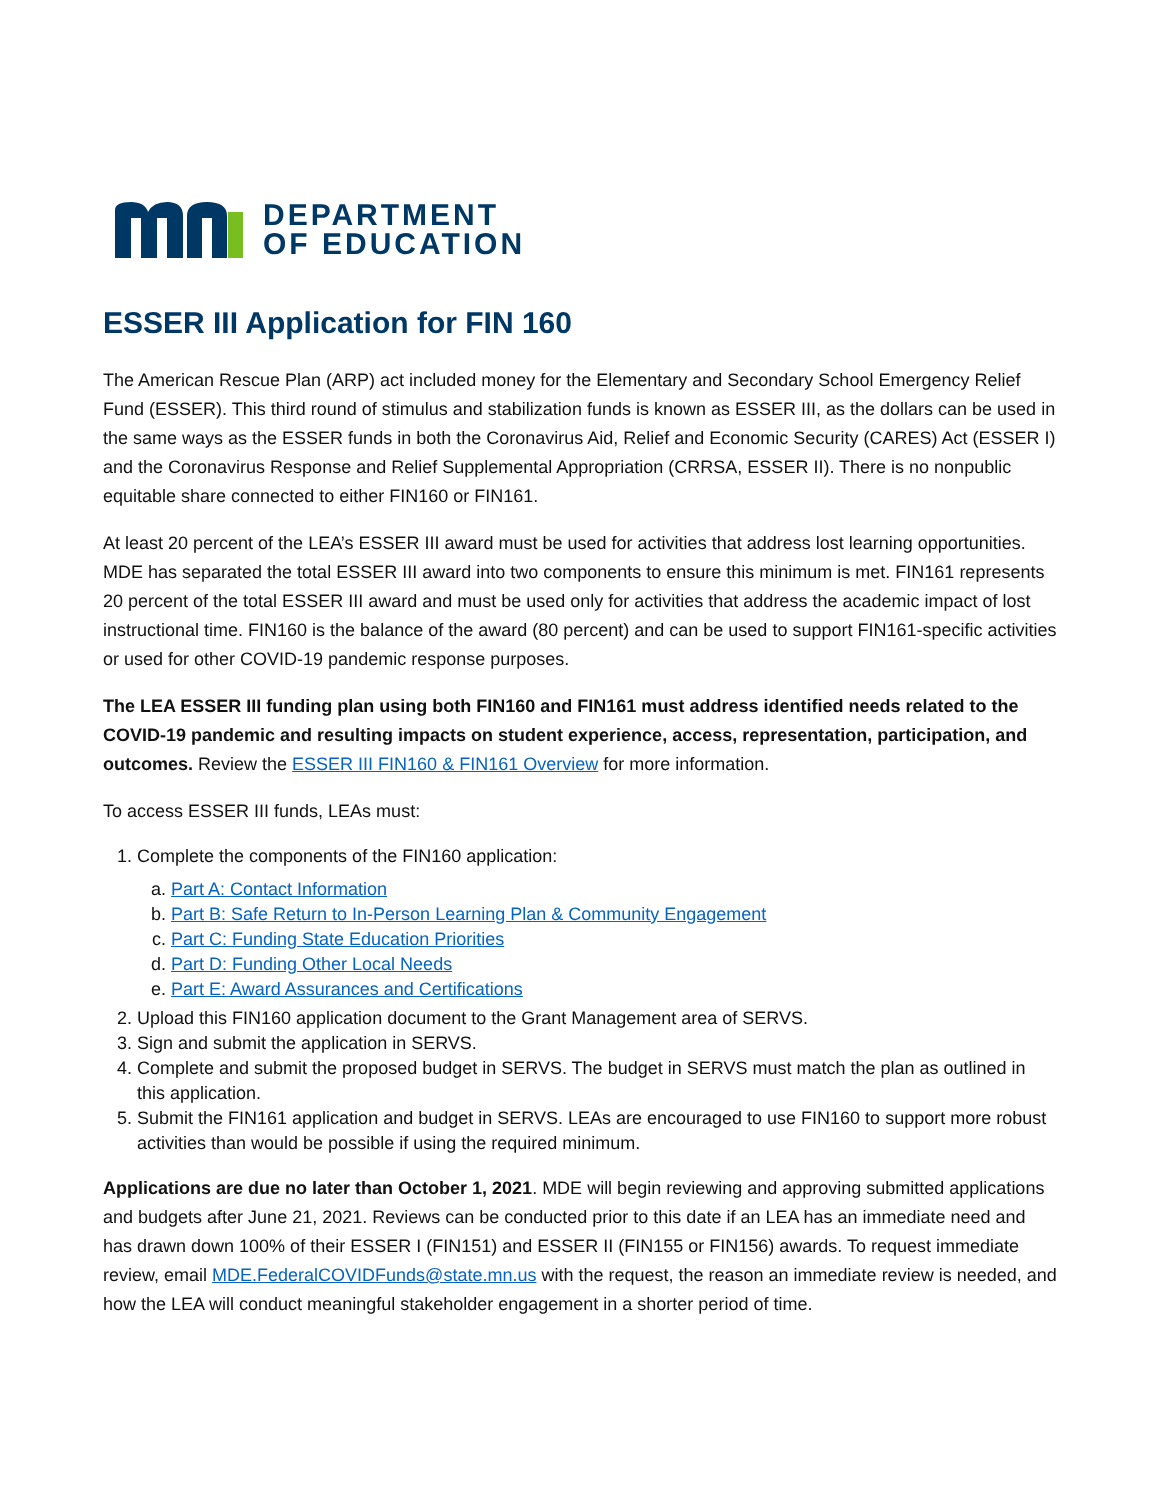DEPARTMENT
OF EDUCATION
ESSER III Application for FIN 160
The American Rescue Plan (ARP) act included money for the Elementary and Secondary School Emergency Relief Fund (ESSER). This third round of stimulus and stabilization funds is known as ESSER III, as the dollars can be used in the same ways as the ESSER funds in both the Coronavirus Aid, Relief and Economic Security (CARES) Act (ESSER I) and the Coronavirus Response and Relief Supplemental Appropriation (CRRSA, ESSER II). There is no nonpublic equitable share connected to either FIN160 or FIN161.
At least 20 percent of the LEA’s ESSER III award must be used for activities that address lost learning opportunities. MDE has separated the total ESSER III award into two components to ensure this minimum is met. FIN161 represents 20 percent of the total ESSER III award and must be used only for activities that address the academic impact of lost instructional time. FIN160 is the balance of the award (80 percent) and can be used to support FIN161-specific activities or used for other COVID-19 pandemic response purposes.
The LEA ESSER III funding plan using both FIN160 and FIN161 must address identified needs related to the COVID-19 pandemic and resulting impacts on student experience, access, representation, participation, and outcomes. Review the ESSER III FIN160 & FIN161 Overview for more information.
To access ESSER III funds, LEAs must:
1. Complete the components of the FIN160 application:
a. Part A: Contact Information
b. Part B: Safe Return to In-Person Learning Plan & Community Engagement
c. Part C: Funding State Education Priorities
d. Part D: Funding Other Local Needs
e. Part E: Award Assurances and Certifications
2. Upload this FIN160 application document to the Grant Management area of SERVS.
3. Sign and submit the application in SERVS.
4. Complete and submit the proposed budget in SERVS. The budget in SERVS must match the plan as outlined in this application.
5. Submit the FIN161 application and budget in SERVS. LEAs are encouraged to use FIN160 to support more robust activities than would be possible if using the required minimum.
Applications are due no later than October 1, 2021. MDE will begin reviewing and approving submitted applications and budgets after June 21, 2021. Reviews can be conducted prior to this date if an LEA has an immediate need and has drawn down 100% of their ESSER I (FIN151) and ESSER II (FIN155 or FIN156) awards. To request immediate review, email MDE.FederalCOVIDFunds@state.mn.us with the request, the reason an immediate review is needed, and how the LEA will conduct meaningful stakeholder engagement in a shorter period of time.